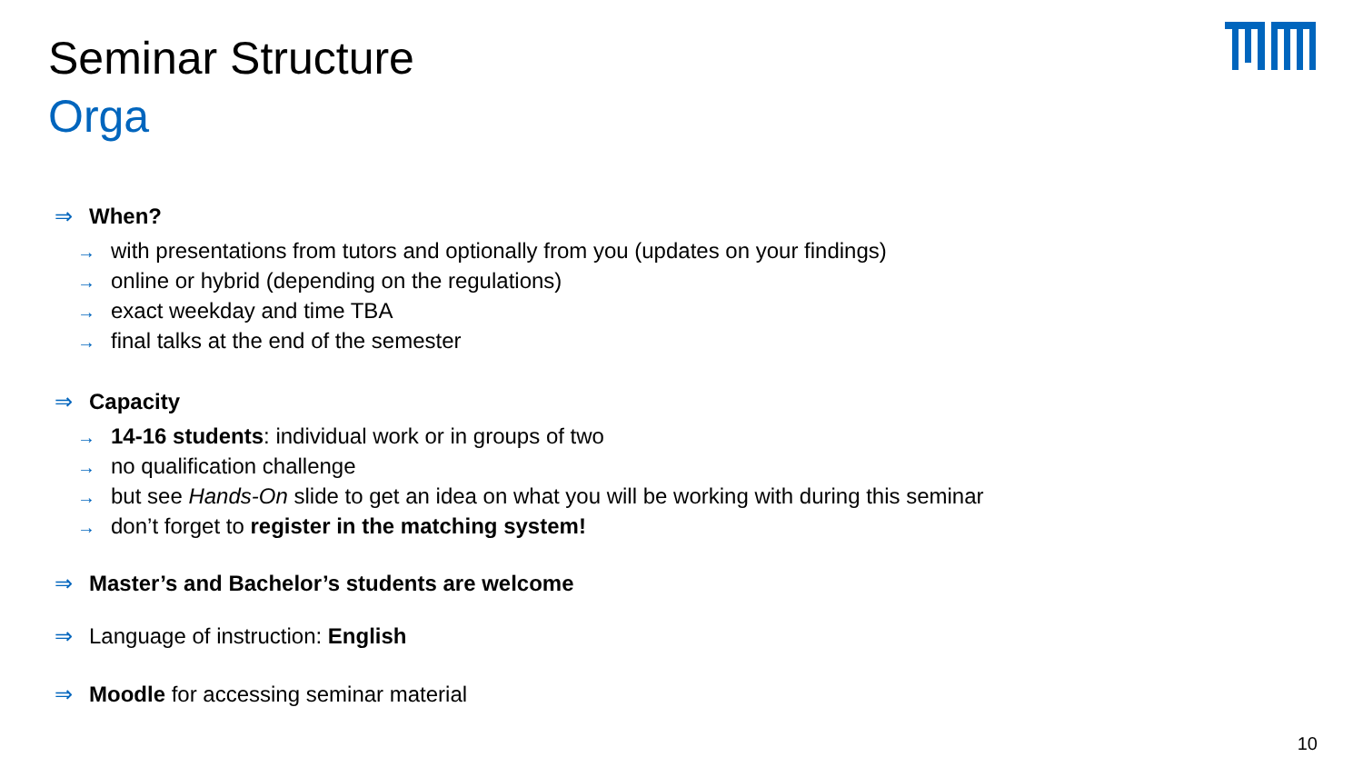Seminar Structure
Orga
⇒ When?
→ with presentations from tutors and optionally from you (updates on your findings)
→ online or hybrid (depending on the regulations)
→ exact weekday and time TBA
→ final talks at the end of the semester
⇒ Capacity
→ 14-16 students: individual work or in groups of two
→ no qualification challenge
→ but see Hands-On slide to get an idea on what you will be working with during this seminar
→ don’t forget to register in the matching system!
⇒ Master’s and Bachelor’s students are welcome
⇒ Language of instruction: English
⇒ Moodle for accessing seminar material
10